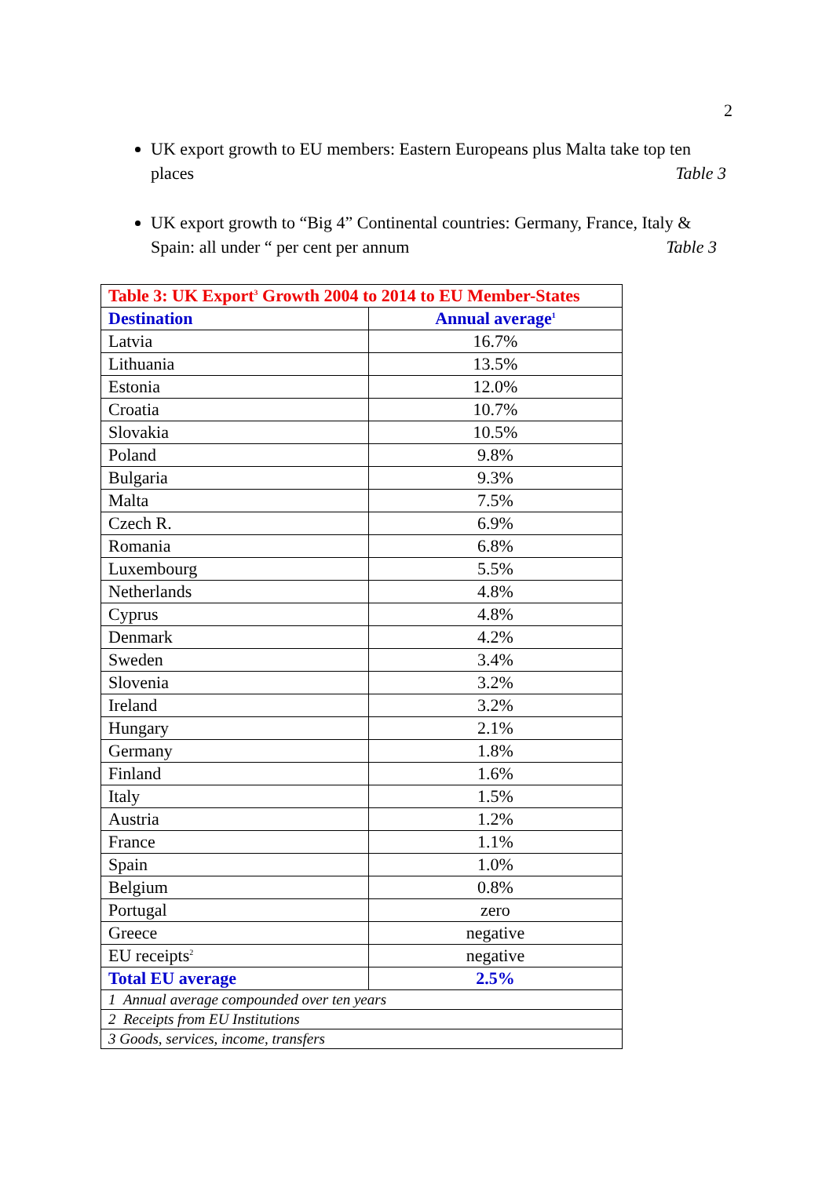2
UK export growth to EU members: Eastern Europeans plus Malta take top ten places Table 3
UK export growth to “Big 4” Continental countries: Germany, France, Italy & Spain: all under “ per cent per annum Table 3
| Table 3: UK Export<sup>3</sup> Growth 2004 to 2014 to EU Member-States | |
| --- | --- |
| Destination | Annual average<sup>1</sup> |
| Latvia | 16.7% |
| Lithuania | 13.5% |
| Estonia | 12.0% |
| Croatia | 10.7% |
| Slovakia | 10.5% |
| Poland | 9.8% |
| Bulgaria | 9.3% |
| Malta | 7.5% |
| Czech R. | 6.9% |
| Romania | 6.8% |
| Luxembourg | 5.5% |
| Netherlands | 4.8% |
| Cyprus | 4.8% |
| Denmark | 4.2% |
| Sweden | 3.4% |
| Slovenia | 3.2% |
| Ireland | 3.2% |
| Hungary | 2.1% |
| Germany | 1.8% |
| Finland | 1.6% |
| Italy | 1.5% |
| Austria | 1.2% |
| France | 1.1% |
| Spain | 1.0% |
| Belgium | 0.8% |
| Portugal | zero |
| Greece | negative |
| EU receipts<sup>2</sup> | negative |
| Total EU average | 2.5% |
| 1 Annual average compounded over ten years | |
| 2 Receipts from EU Institutions | |
| 3 Goods, services, income, transfers | |